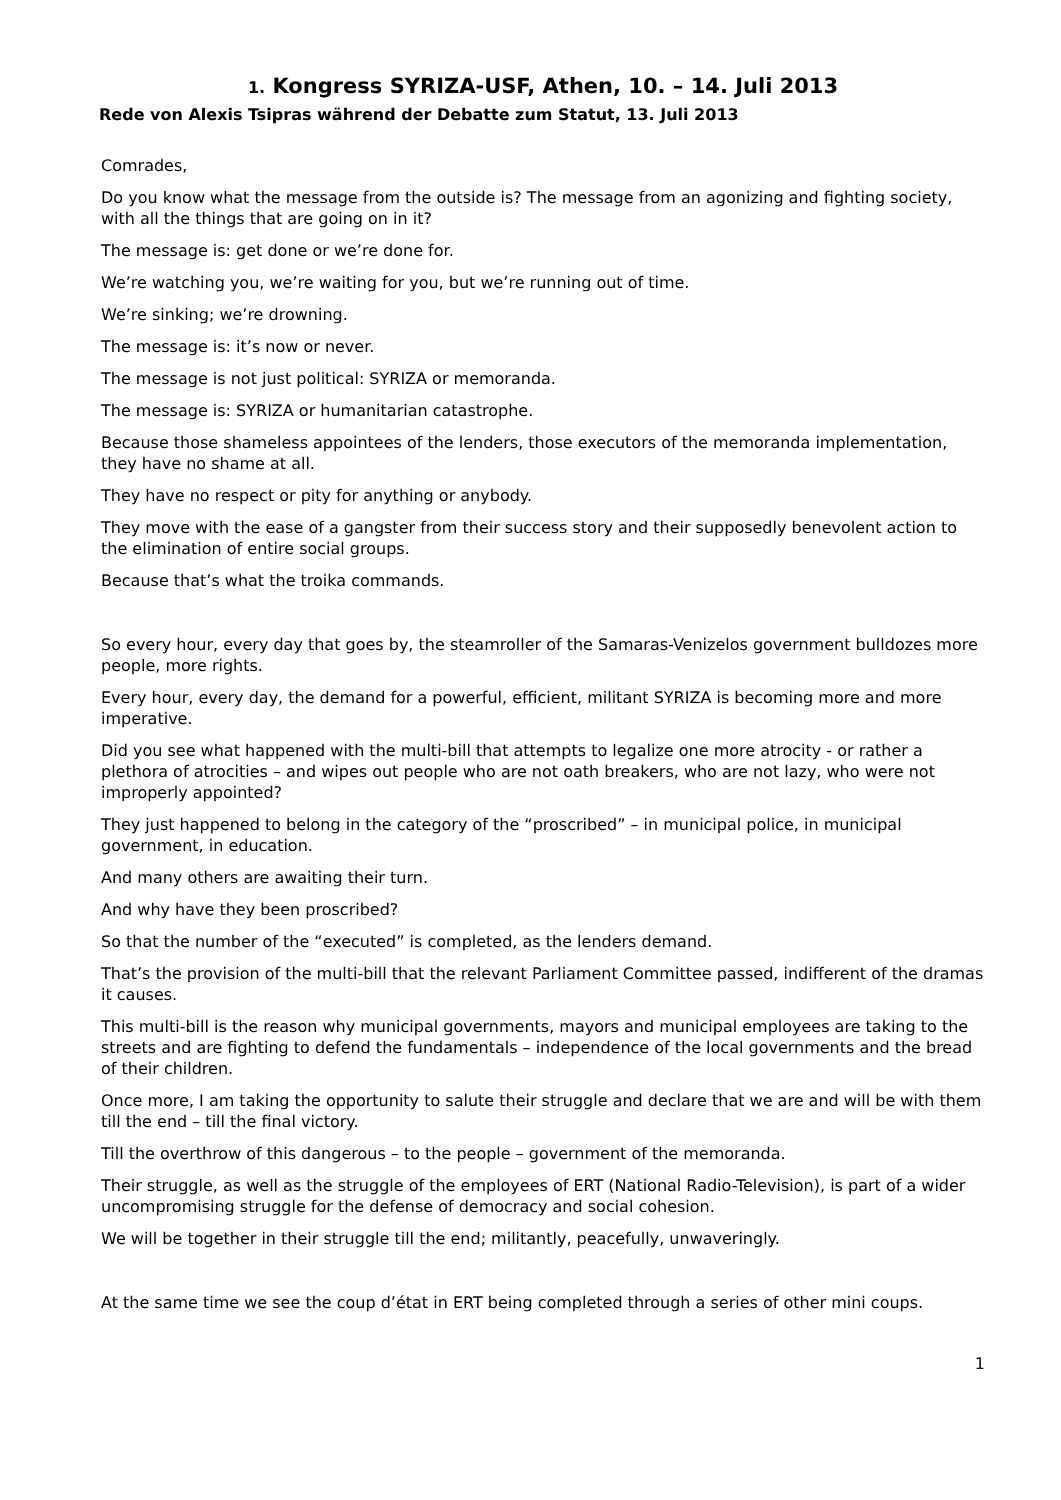1. Kongress SYRIZA-USF, Athen, 10. – 14. Juli 2013
Rede von Alexis Tsipras während der Debatte zum Statut, 13. Juli 2013
Comrades,
Do you know what the message from the outside is? The message from an agonizing and fighting society, with all the things that are going on in it?
The message is: get done or we’re done for.
We’re watching you, we’re waiting for you, but we’re running out of time.
We’re sinking; we’re drowning.
The message is: it’s now or never.
The message is not just political: SYRIZA or memoranda.
The message is: SYRIZA or humanitarian catastrophe.
Because those shameless appointees of the lenders, those executors of the memoranda implementation, they have no shame at all.
They have no respect or pity for anything or anybody.
They move with the ease of a gangster from their success story and their supposedly benevolent action to the elimination of entire social groups.
Because that’s what the troika commands.
So every hour, every day that goes by, the steamroller of the Samaras-Venizelos government bulldozes more people, more rights.
Every hour, every day, the demand for a powerful, efficient, militant SYRIZA is becoming more and more imperative.
Did you see what happened with the multi-bill that attempts to legalize one more atrocity - or rather a plethora of atrocities – and wipes out people who are not oath breakers, who are not lazy, who were not improperly appointed?
They just happened to belong in the category of the “proscribed” – in municipal police, in municipal government, in education.
And many others are awaiting their turn.
And why have they been proscribed?
So that the number of the “executed” is completed, as the lenders demand.
That’s the provision of the multi-bill that the relevant Parliament Committee passed, indifferent of the dramas it causes.
This multi-bill is the reason why municipal governments, mayors and municipal employees are taking to the streets and are fighting to defend the fundamentals – independence of the local governments and the bread of their children.
Once more, I am taking the opportunity to salute their struggle and declare that we are and will be with them till the end – till the final victory.
Till the overthrow of this dangerous – to the people – government of the memoranda.
Their struggle, as well as the struggle of the employees of ERT (National Radio-Television), is part of a wider uncompromising struggle for the defense of democracy and social cohesion.
We will be together in their struggle till the end; militantly, peacefully, unwaveringly.
At the same time we see the coup d’état in ERT being completed through a series of other mini coups.
1